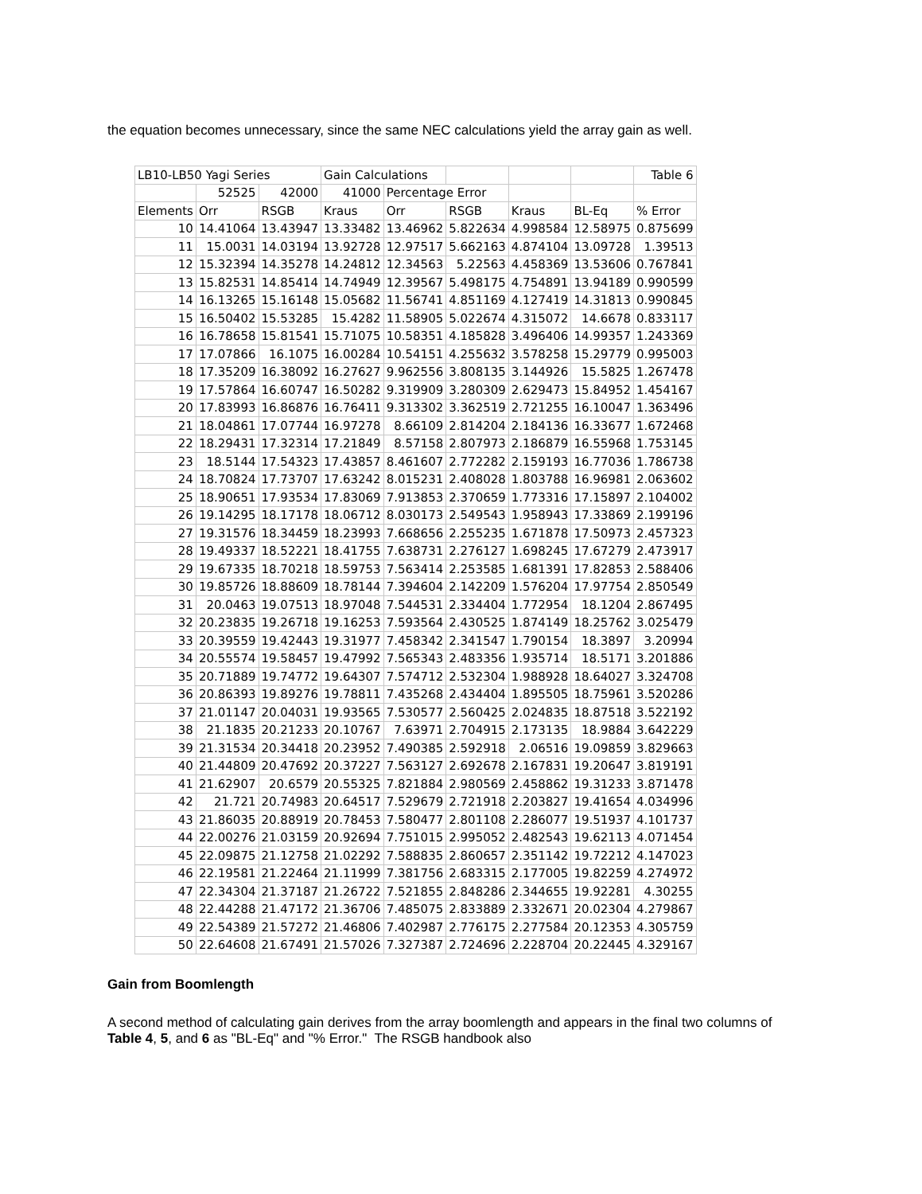the equation becomes unnecessary, since the same NEC calculations yield the array gain as well.
| LB10-LB50 Yagi Series | | | Gain Calculations | | | | | Table 6 |
| --- | --- | --- | --- | --- | --- | --- | --- | --- |
| | 52525 | 42000 | 41000 | Percentage Error | | | | |
| Elements | Orr | RSGB | Kraus | Orr | RSGB | Kraus | BL-Eq | % Error |
| 10 | 14.41064 | 13.43947 | 13.33482 | 13.46962 | 5.822634 | 4.998584 | 12.58975 | 0.875699 |
| 11 | 15.0031 | 14.03194 | 13.92728 | 12.97517 | 5.662163 | 4.874104 | 13.09728 | 1.39513 |
| 12 | 15.32394 | 14.35278 | 14.24812 | 12.34563 | 5.22563 | 4.458369 | 13.53606 | 0.767841 |
| 13 | 15.82531 | 14.85414 | 14.74949 | 12.39567 | 5.498175 | 4.754891 | 13.94189 | 0.990599 |
| 14 | 16.13265 | 15.16148 | 15.05682 | 11.56741 | 4.851169 | 4.127419 | 14.31813 | 0.990845 |
| 15 | 16.50402 | 15.53285 | 15.4282 | 11.58905 | 5.022674 | 4.315072 | 14.6678 | 0.833117 |
| 16 | 16.78658 | 15.81541 | 15.71075 | 10.58351 | 4.185828 | 3.496406 | 14.99357 | 1.243369 |
| 17 | 17.07866 | 16.1075 | 16.00284 | 10.54151 | 4.255632 | 3.578258 | 15.29779 | 0.995003 |
| 18 | 17.35209 | 16.38092 | 16.27627 | 9.962556 | 3.808135 | 3.144926 | 15.5825 | 1.267478 |
| 19 | 17.57864 | 16.60747 | 16.50282 | 9.319909 | 3.280309 | 2.629473 | 15.84952 | 1.454167 |
| 20 | 17.83993 | 16.86876 | 16.76411 | 9.313302 | 3.362519 | 2.721255 | 16.10047 | 1.363496 |
| 21 | 18.04861 | 17.07744 | 16.97278 | 8.66109 | 2.814204 | 2.184136 | 16.33677 | 1.672468 |
| 22 | 18.29431 | 17.32314 | 17.21849 | 8.57158 | 2.807973 | 2.186879 | 16.55968 | 1.753145 |
| 23 | 18.5144 | 17.54323 | 17.43857 | 8.461607 | 2.772282 | 2.159193 | 16.77036 | 1.786738 |
| 24 | 18.70824 | 17.73707 | 17.63242 | 8.015231 | 2.408028 | 1.803788 | 16.96981 | 2.063602 |
| 25 | 18.90651 | 17.93534 | 17.83069 | 7.913853 | 2.370659 | 1.773316 | 17.15897 | 2.104002 |
| 26 | 19.14295 | 18.17178 | 18.06712 | 8.030173 | 2.549543 | 1.958943 | 17.33869 | 2.199196 |
| 27 | 19.31576 | 18.34459 | 18.23993 | 7.668656 | 2.255235 | 1.671878 | 17.50973 | 2.457323 |
| 28 | 19.49337 | 18.52221 | 18.41755 | 7.638731 | 2.276127 | 1.698245 | 17.67279 | 2.473917 |
| 29 | 19.67335 | 18.70218 | 18.59753 | 7.563414 | 2.253585 | 1.681391 | 17.82853 | 2.588406 |
| 30 | 19.85726 | 18.88609 | 18.78144 | 7.394604 | 2.142209 | 1.576204 | 17.97754 | 2.850549 |
| 31 | 20.0463 | 19.07513 | 18.97048 | 7.544531 | 2.334404 | 1.772954 | 18.1204 | 2.867495 |
| 32 | 20.23835 | 19.26718 | 19.16253 | 7.593564 | 2.430525 | 1.874149 | 18.25762 | 3.025479 |
| 33 | 20.39559 | 19.42443 | 19.31977 | 7.458342 | 2.341547 | 1.790154 | 18.3897 | 3.20994 |
| 34 | 20.55574 | 19.58457 | 19.47992 | 7.565343 | 2.483356 | 1.935714 | 18.5171 | 3.201886 |
| 35 | 20.71889 | 19.74772 | 19.64307 | 7.574712 | 2.532304 | 1.988928 | 18.64027 | 3.324708 |
| 36 | 20.86393 | 19.89276 | 19.78811 | 7.435268 | 2.434404 | 1.895505 | 18.75961 | 3.520286 |
| 37 | 21.01147 | 20.04031 | 19.93565 | 7.530577 | 2.560425 | 2.024835 | 18.87518 | 3.522192 |
| 38 | 21.1835 | 20.21233 | 20.10767 | 7.63971 | 2.704915 | 2.173135 | 18.9884 | 3.642229 |
| 39 | 21.31534 | 20.34418 | 20.23952 | 7.490385 | 2.592918 | 2.06516 | 19.09859 | 3.829663 |
| 40 | 21.44809 | 20.47692 | 20.37227 | 7.563127 | 2.692678 | 2.167831 | 19.20647 | 3.819191 |
| 41 | 21.62907 | 20.6579 | 20.55325 | 7.821884 | 2.980569 | 2.458862 | 19.31233 | 3.871478 |
| 42 | 21.721 | 20.74983 | 20.64517 | 7.529679 | 2.721918 | 2.203827 | 19.41654 | 4.034996 |
| 43 | 21.86035 | 20.88919 | 20.78453 | 7.580477 | 2.801108 | 2.286077 | 19.51937 | 4.101737 |
| 44 | 22.00276 | 21.03159 | 20.92694 | 7.751015 | 2.995052 | 2.482543 | 19.62113 | 4.071454 |
| 45 | 22.09875 | 21.12758 | 21.02292 | 7.588835 | 2.860657 | 2.351142 | 19.72212 | 4.147023 |
| 46 | 22.19581 | 21.22464 | 21.11999 | 7.381756 | 2.683315 | 2.177005 | 19.82259 | 4.274972 |
| 47 | 22.34304 | 21.37187 | 21.26722 | 7.521855 | 2.848286 | 2.344655 | 19.92281 | 4.30255 |
| 48 | 22.44288 | 21.47172 | 21.36706 | 7.485075 | 2.833889 | 2.332671 | 20.02304 | 4.279867 |
| 49 | 22.54389 | 21.57272 | 21.46806 | 7.402987 | 2.776175 | 2.277584 | 20.12353 | 4.305759 |
| 50 | 22.64608 | 21.67491 | 21.57026 | 7.327387 | 2.724696 | 2.228704 | 20.22445 | 4.329167 |
Gain from Boomlength
A second method of calculating gain derives from the array boomlength and appears in the final two columns of Table 4, 5, and 6 as "BL-Eq" and "% Error." The RSGB handbook also